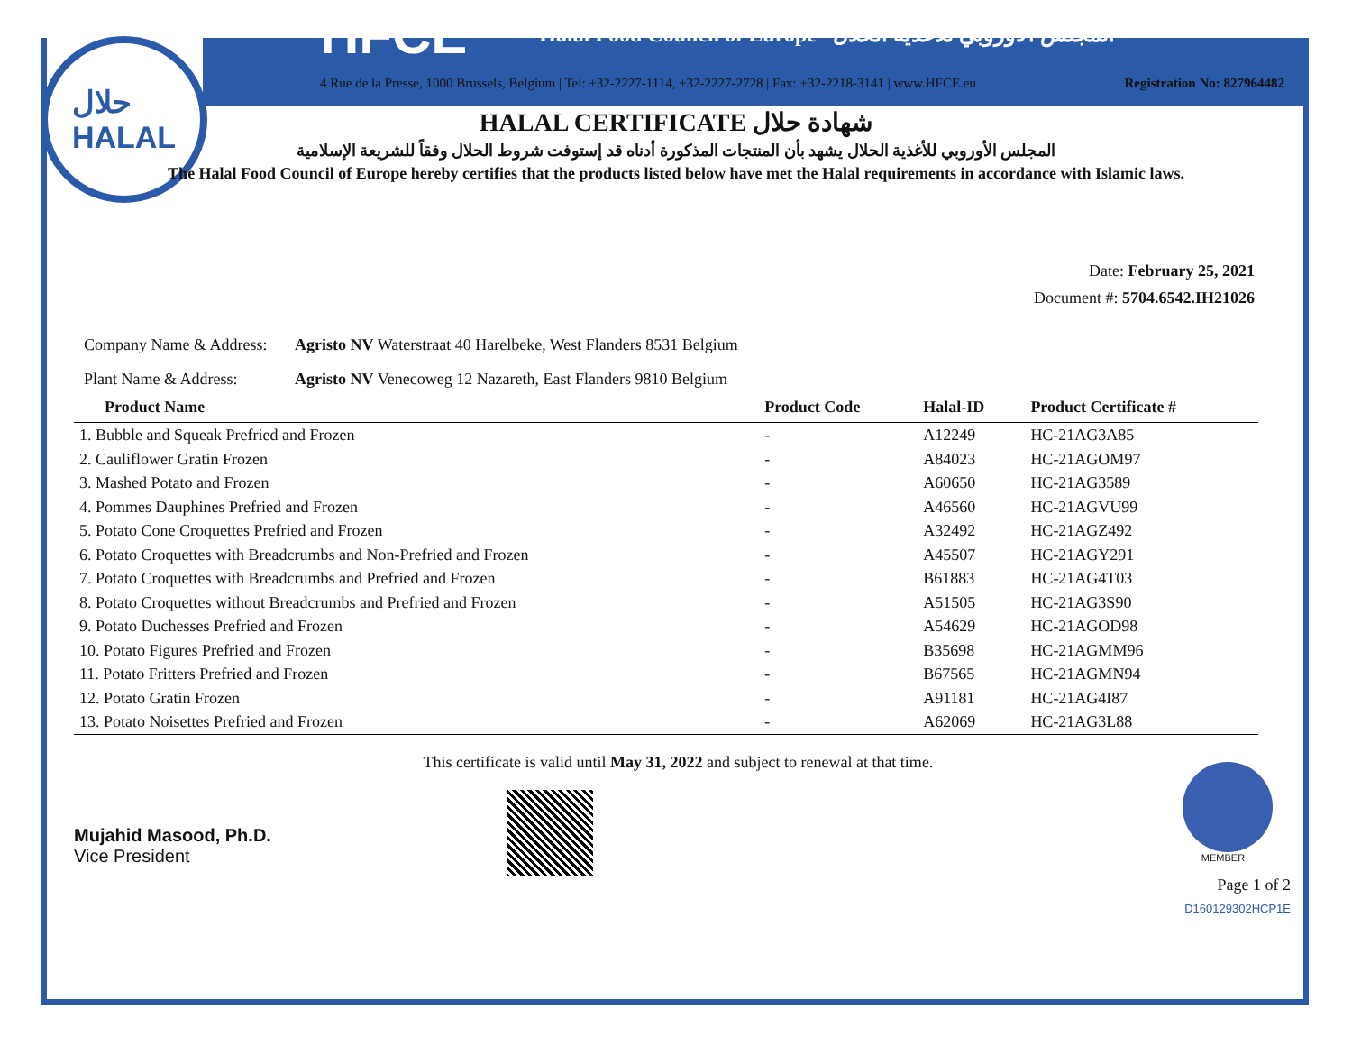حلال
HALAL
HFCE Halal Food Council of Europe المجلس الأوروبي للأغذية الحلال
4 Rue de la Presse, 1000 Brussels, Belgium | Tel: +32-2227-1114, +32-2227-2728 | Fax: +32-2218-3141 | www.HFCE.eu Registration No: 827964482
HALAL CERTIFICATE شهادة حلال
المجلس الأوروبي للأغذية الحلال يشهد بأن المنتجات المذكورة أدناه قد إستوفت شروط الحلال وفقاً للشريعة الإسلامية
The Halal Food Council of Europe hereby certifies that the products listed below have met the Halal requirements in accordance with Islamic laws.
Date: February 25, 2021
Document #: 5704.6542.IH21026
Company Name & Address: Agristo NV Waterstraat 40 Harelbeke, West Flanders 8531 Belgium
Plant Name & Address: Agristo NV Venecoweg 12 Nazareth, East Flanders 9810 Belgium
| Product Name | Product Code | Halal-ID | Product Certificate # |
| --- | --- | --- | --- |
| 1. Bubble and Squeak Prefried and Frozen | - | A12249 | HC-21AG3A85 |
| 2. Cauliflower Gratin Frozen | - | A84023 | HC-21AGOM97 |
| 3. Mashed Potato and Frozen | - | A60650 | HC-21AG3589 |
| 4. Pommes Dauphines Prefried and Frozen | - | A46560 | HC-21AGVU99 |
| 5. Potato Cone Croquettes Prefried and Frozen | - | A32492 | HC-21AGZ492 |
| 6. Potato Croquettes with Breadcrumbs and Non-Prefried and Frozen | - | A45507 | HC-21AGY291 |
| 7. Potato Croquettes with Breadcrumbs and Prefried and Frozen | - | B61883 | HC-21AG4T03 |
| 8. Potato Croquettes without Breadcrumbs and Prefried and Frozen | - | A51505 | HC-21AG3S90 |
| 9. Potato Duchesses Prefried and Frozen | - | A54629 | HC-21AGOD98 |
| 10. Potato Figures Prefried and Frozen | - | B35698 | HC-21AGMM96 |
| 11. Potato Fritters Prefried and Frozen | - | B67565 | HC-21AGMN94 |
| 12. Potato Gratin Frozen | - | A91181 | HC-21AG4I87 |
| 13. Potato Noisettes Prefried and Frozen | - | A62069 | HC-21AG3L88 |
Mujahid Masood, Ph.D.
Vice President
This certificate is valid until May 31, 2022 and subject to renewal at that time.
MEMBER
Page 1 of 2
D160129302HCP1E